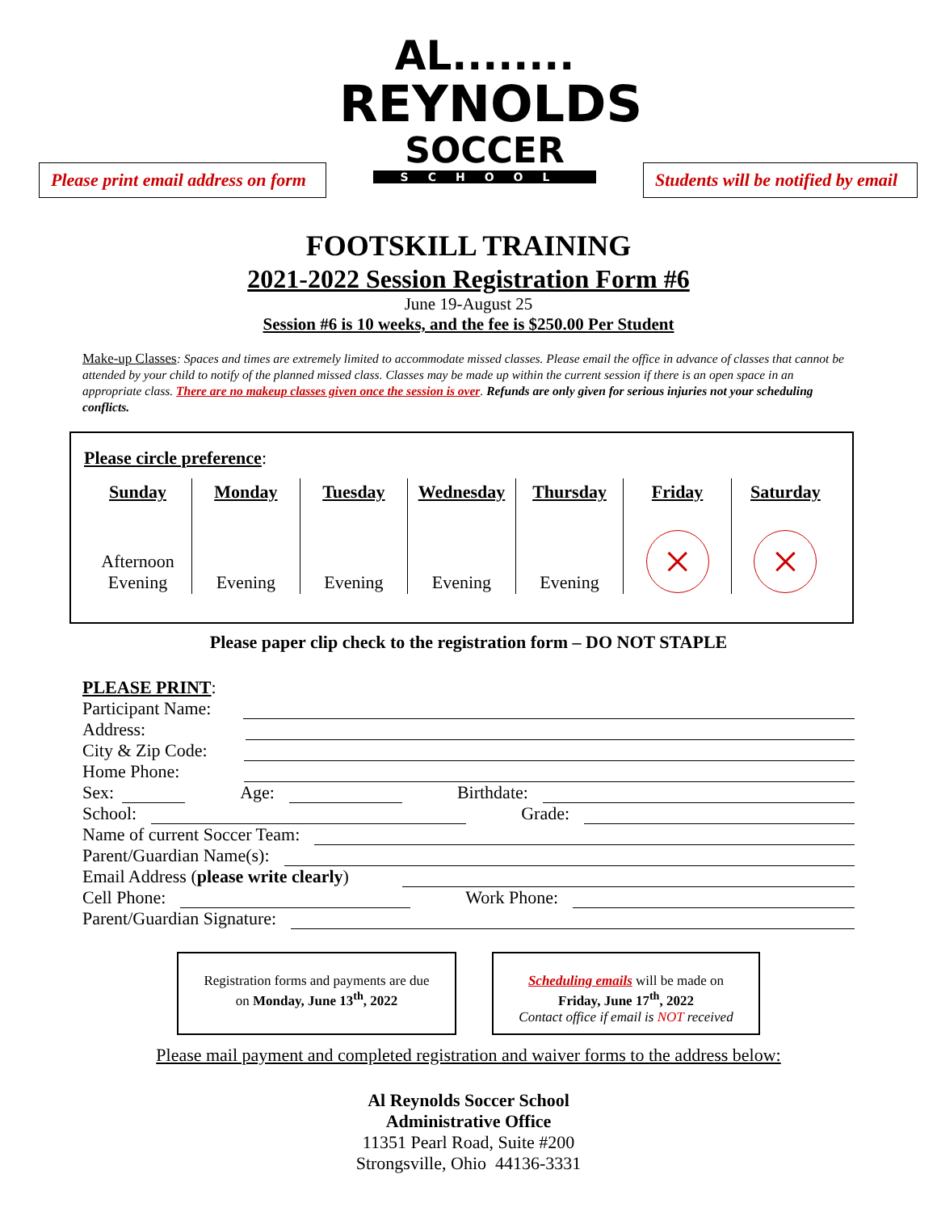Please print email address on form
AL........
REYNOLDS
SOCCER
SCHOOL
Students will be notified by email
FOOTSKILL TRAINING
2021-2022 Session Registration Form #6
June 19-August 25
Session #6 is 10 weeks, and the fee is $250.00 Per Student
Make-up Classes: Spaces and times are extremely limited to accommodate missed classes. Please email the office in advance of classes that cannot be attended by your child to notify of the planned missed class. Classes may be made up within the current session if there is an open space in an appropriate class. There are no makeup classes given once the session is over. Refunds are only given for serious injuries not your scheduling conflicts.
Please circle preference:
| Sunday | Monday | Tuesday | Wednesday | Thursday | Friday | Saturday |
| --- | --- | --- | --- | --- | --- | --- |
| Afternoon Evening | Evening | Evening | Evening | Evening | × | × |
Please paper clip check to the registration form – DO NOT STAPLE
PLEASE PRINT:
Participant Name:
Address:
City & Zip Code:
Home Phone:
Sex: Age: Birthdate:
School: Grade:
Name of current Soccer Team:
Parent/Guardian Name(s):
Email Address (please write clearly)
Cell Phone: Work Phone:
Parent/Guardian Signature:
Registration forms and payments are due
on Monday, June 13<sup>th</sup>, 2022
Scheduling emails will be made on
Friday, June 17<sup>th</sup>, 2022
Contact office if email is NOT received
Please mail payment and completed registration and waiver forms to the address below:
Al Reynolds Soccer School
Administrative Office
11351 Pearl Road, Suite #200
Strongsville, Ohio 44136-3331